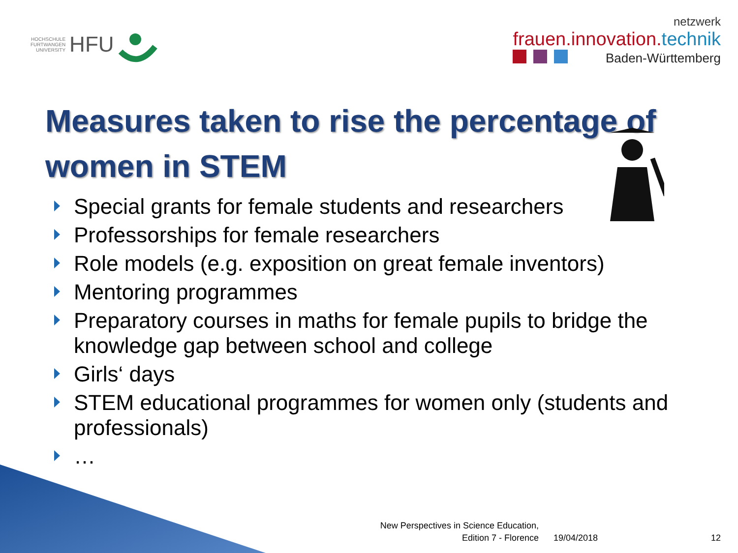HOCHSCHULE
FURTWANGEN
UNIVERSITY
HFU
netzwerk
frauen.innovation.technik
Baden-Württemberg
Measures taken to rise the percentage of women in STEM
Special grants for female students and researchers
Professorships for female researchers
Role models (e.g. exposition on great female inventors)
Mentoring programmes
Preparatory courses in maths for female pupils to bridge the knowledge gap between school and college
Girls‘ days
STEM educational programmes for women only (students and professionals)
…
New Perspectives in Science Education,
Edition 7 - Florence
19/04/2018 12